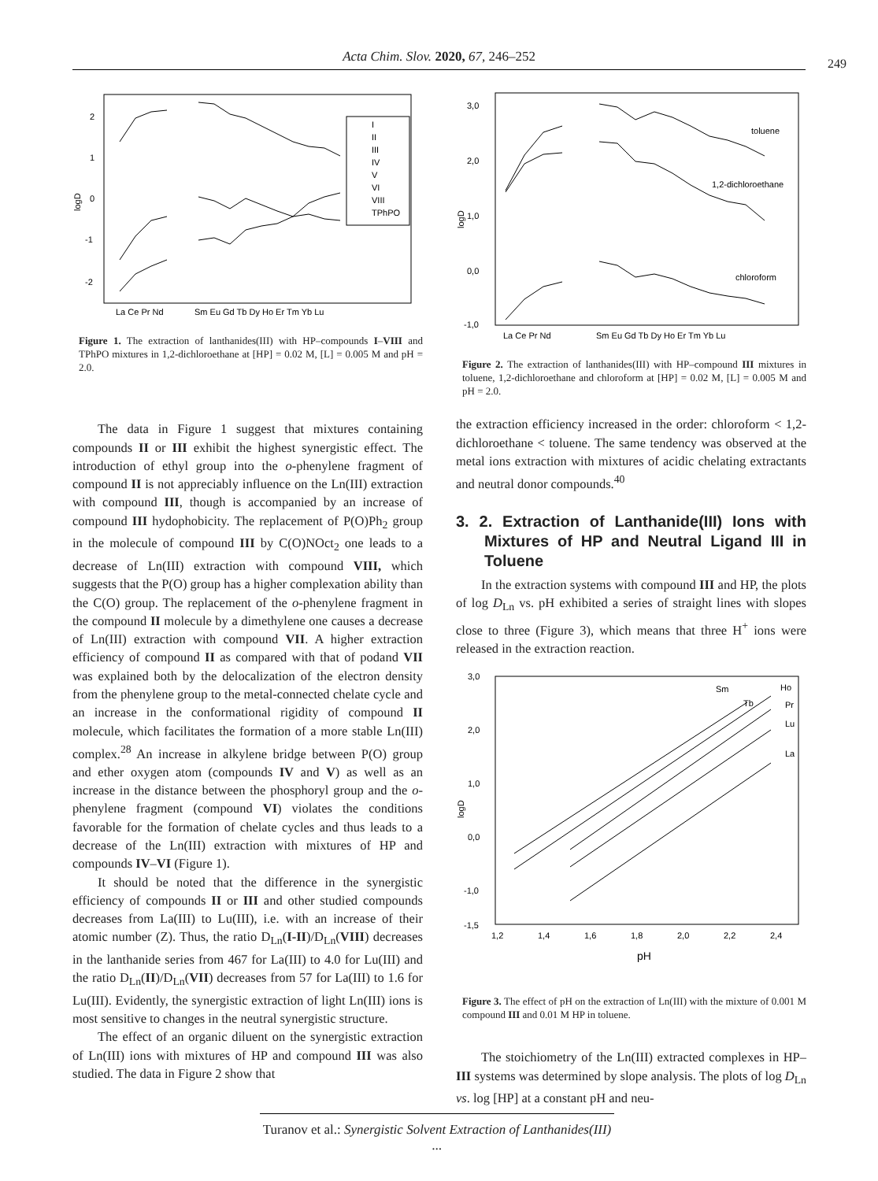Acta Chim. Slov. 2020, 67, 246–252
249
2
1
0
-1
-2
logD
La Ce Pr Nd
Sm Eu Gd Tb Dy Ho Er Tm Yb Lu
I
II
III
IV
V
VI
VIII
TPhPO
Figure 1. The extraction of lanthanides(III) with HP–compounds I–VIII and TPhPO mixtures in 1,2-dichloroethane at [HP] = 0.02 M, [L] = 0.005 M and pH = 2.0.
The data in Figure 1 suggest that mixtures containing compounds II or III exhibit the highest synergistic effect. The introduction of ethyl group into the o-phenylene fragment of compound II is not appreciably influence on the Ln(III) extraction with compound III, though is accompanied by an increase of compound III hydophobicity. The replacement of P(O)Ph<sub>2</sub> group in the molecule of compound III by C(O)NOct<sub>2</sub> one leads to a decrease of Ln(III) extraction with compound VIII, which suggests that the P(O) group has a higher complexation ability than the C(O) group. The replacement of the o-phenylene fragment in the compound II molecule by a dimethylene one causes a decrease of Ln(III) extraction with compound VII. A higher extraction efficiency of compound II as compared with that of podand VII was explained both by the delocalization of the electron density from the phenylene group to the metal-connected chelate cycle and an increase in the conformational rigidity of compound II molecule, which facilitates the formation of a more stable Ln(III) complex.<sup>28</sup> An increase in alkylene bridge between P(O) group and ether oxygen atom (compounds IV and V) as well as an increase in the distance between the phosphoryl group and the o-phenylene fragment (compound VI) violates the conditions favorable for the formation of chelate cycles and thus leads to a decrease of the Ln(III) extraction with mixtures of HP and compounds IV–VI (Figure 1).
It should be noted that the difference in the synergistic efficiency of compounds II or III and other studied compounds decreases from La(III) to Lu(III), i.e. with an increase of their atomic number (Z). Thus, the ratio D<sub>Ln</sub>(I-II)/D<sub>Ln</sub>(VIII) decreases in the lanthanide series from 467 for La(III) to 4.0 for Lu(III) and the ratio D<sub>Ln</sub>(II)/D<sub>Ln</sub>(VII) decreases from 57 for La(III) to 1.6 for Lu(III). Evidently, the synergistic extraction of light Ln(III) ions is most sensitive to changes in the neutral synergistic structure.
The effect of an organic diluent on the synergistic extraction of Ln(III) ions with mixtures of HP and compound III was also studied. The data in Figure 2 show that
3,0
2,0
1,0
0,0
-1,0
logD
La Ce Pr Nd
Sm Eu Gd Tb Dy Ho Er Tm Yb Lu
toluene
1,2-dichloroethane
chloroform
Figure 2. The extraction of lanthanides(III) with HP–compound III mixtures in toluene, 1,2-dichloroethane and chloroform at [HP] = 0.02 M, [L] = 0.005 M and pH = 2.0.
the extraction efficiency increased in the order: chloroform < 1,2-dichloroethane < toluene. The same tendency was observed at the metal ions extraction with mixtures of acidic chelating extractants and neutral donor compounds.<sup>40</sup>
3. 2. Extraction of Lanthanide(III) Ions with Mixtures of HP and Neutral Ligand III in Toluene
In the extraction systems with compound III and HP, the plots of log D<sub>Ln</sub> vs. pH exhibited a series of straight lines with slopes close to three (Figure 3), which means that three H<sup>+</sup> ions were released in the extraction reaction.
3,0
2,0
1,0
0,0
-1,0
-1,5
logD
1,2
1,4
1,6
1,8
2,0
2,2
2,4
pH
Sm
Ho
Pr
Lu
La
Tb
Figure 3. The effect of pH on the extraction of Ln(III) with the mixture of 0.001 M compound III and 0.01 M HP in toluene.
The stoichiometry of the Ln(III) extracted complexes in HP–III systems was determined by slope analysis. The plots of log D<sub>Ln</sub> vs. log [HP] at a constant pH and neu-
Turanov et al.: Synergistic Solvent Extraction of Lanthanides(III) ...